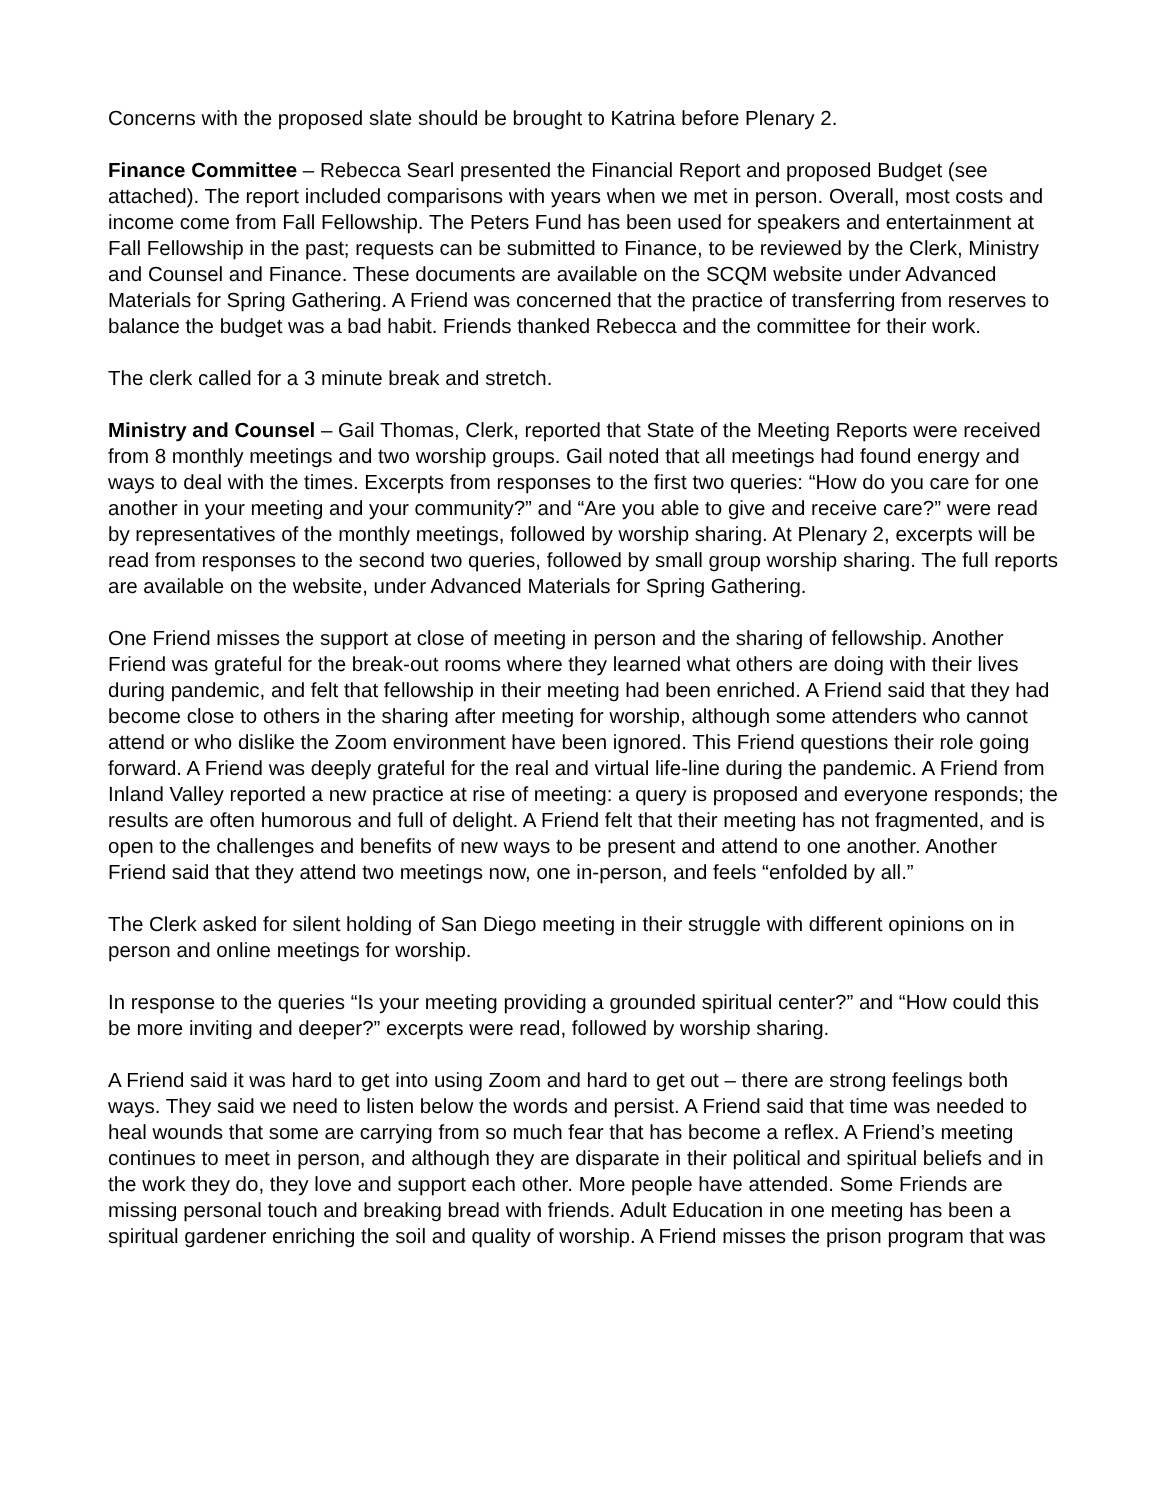Concerns with the proposed slate should be brought to Katrina before Plenary 2.
Finance Committee – Rebecca Searl presented the Financial Report and proposed Budget (see attached). The report included comparisons with years when we met in person. Overall, most costs and income come from Fall Fellowship. The Peters Fund has been used for speakers and entertainment at Fall Fellowship in the past; requests can be submitted to Finance, to be reviewed by the Clerk, Ministry and Counsel and Finance. These documents are available on the SCQM website under Advanced Materials for Spring Gathering. A Friend was concerned that the practice of transferring from reserves to balance the budget was a bad habit. Friends thanked Rebecca and the committee for their work.
The clerk called for a 3 minute break and stretch.
Ministry and Counsel – Gail Thomas, Clerk, reported that State of the Meeting Reports were received from 8 monthly meetings and two worship groups. Gail noted that all meetings had found energy and ways to deal with the times. Excerpts from responses to the first two queries: “How do you care for one another in your meeting and your community?” and “Are you able to give and receive care?” were read by representatives of the monthly meetings, followed by worship sharing. At Plenary 2, excerpts will be read from responses to the second two queries, followed by small group worship sharing. The full reports are available on the website, under Advanced Materials for Spring Gathering.
One Friend misses the support at close of meeting in person and the sharing of fellowship. Another Friend was grateful for the break-out rooms where they learned what others are doing with their lives during pandemic, and felt that fellowship in their meeting had been enriched. A Friend said that they had become close to others in the sharing after meeting for worship, although some attenders who cannot attend or who dislike the Zoom environment have been ignored. This Friend questions their role going forward. A Friend was deeply grateful for the real and virtual life-line during the pandemic. A Friend from Inland Valley reported a new practice at rise of meeting: a query is proposed and everyone responds; the results are often humorous and full of delight. A Friend felt that their meeting has not fragmented, and is open to the challenges and benefits of new ways to be present and attend to one another. Another Friend said that they attend two meetings now, one in-person, and feels “enfolded by all.”
The Clerk asked for silent holding of San Diego meeting in their struggle with different opinions on in person and online meetings for worship.
In response to the queries “Is your meeting providing a grounded spiritual center?” and “How could this be more inviting and deeper?” excerpts were read, followed by worship sharing.
A Friend said it was hard to get into using Zoom and hard to get out – there are strong feelings both ways. They said we need to listen below the words and persist. A Friend said that time was needed to heal wounds that some are carrying from so much fear that has become a reflex. A Friend’s meeting continues to meet in person, and although they are disparate in their political and spiritual beliefs and in the work they do, they love and support each other. More people have attended. Some Friends are missing personal touch and breaking bread with friends. Adult Education in one meeting has been a spiritual gardener enriching the soil and quality of worship. A Friend misses the prison program that was